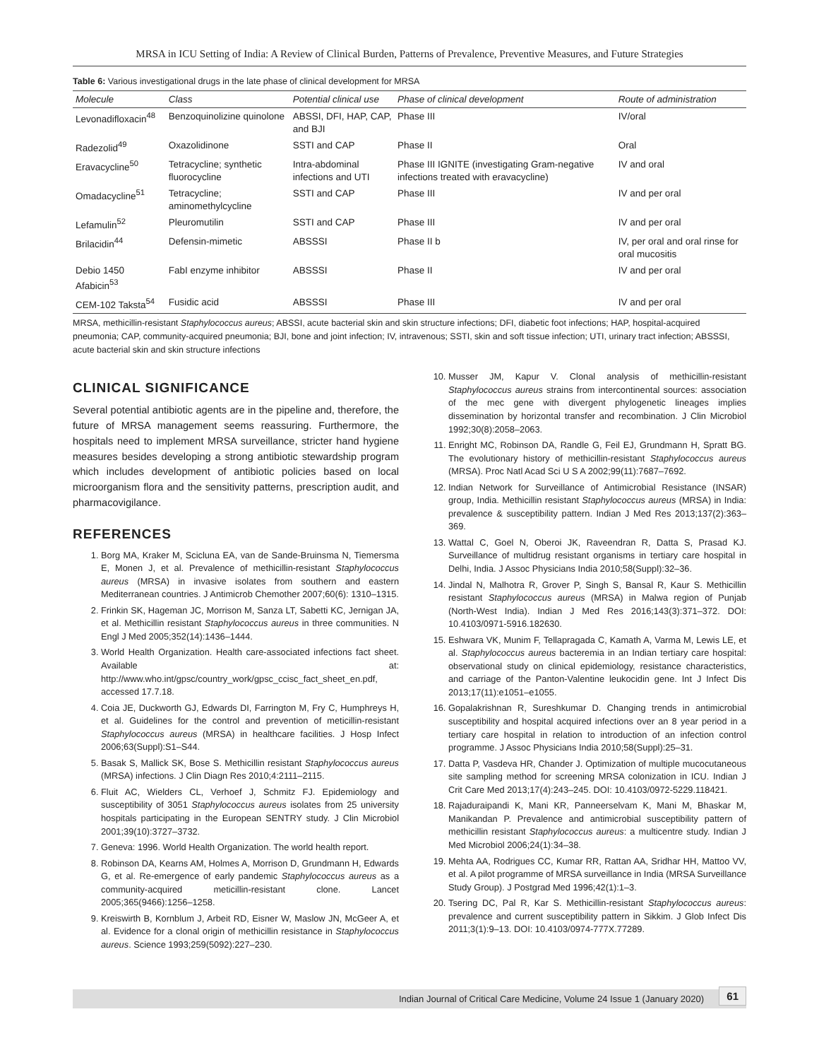MRSA in ICU Setting of India: A Review of Clinical Burden, Patterns of Prevalence, Preventive Measures, and Future Strategies
Table 6: Various investigational drugs in the late phase of clinical development for MRSA
| Molecule | Class | Potential clinical use | Phase of clinical development | Route of administration |
| --- | --- | --- | --- | --- |
| Levonadifloxacin<sup>48</sup> | Benzoquinolizine quinolone | ABSSI, DFI, HAP, CAP, and BJI | Phase III | IV/oral |
| Radezolid<sup>49</sup> | Oxazolidinone | SSTI and CAP | Phase II | Oral |
| Eravacycline<sup>50</sup> | Tetracycline; synthetic fluorocycline | Intra-abdominal infections and UTI | Phase III IGNITE (investigating Gram-negative infections treated with eravacycline) | IV and oral |
| Omadacycline<sup>51</sup> | Tetracycline; aminomethylcycline | SSTI and CAP | Phase III | IV and per oral |
| Lefamulin<sup>52</sup> | Pleuromutilin | SSTI and CAP | Phase III | IV and per oral |
| Brilacidin<sup>44</sup> | Defensin-mimetic | ABSSSI | Phase II b | IV, per oral and oral rinse for oral mucositis |
| Debio 1450 Afabicin<sup>53</sup> | FabI enzyme inhibitor | ABSSSI | Phase II | IV and per oral |
| CEM-102 Taksta<sup>54</sup> | Fusidic acid | ABSSSI | Phase III | IV and per oral |
MRSA, methicillin-resistant Staphylococcus aureus; ABSSI, acute bacterial skin and skin structure infections; DFI, diabetic foot infections; HAP, hospital-acquired pneumonia; CAP, community-acquired pneumonia; BJI, bone and joint infection; IV, intravenous; SSTI, skin and soft tissue infection; UTI, urinary tract infection; ABSSSI, acute bacterial skin and skin structure infections
CLINICAL SIGNIFICANCE
Several potential antibiotic agents are in the pipeline and, therefore, the future of MRSA management seems reassuring. Furthermore, the hospitals need to implement MRSA surveillance, stricter hand hygiene measures besides developing a strong antibiotic stewardship program which includes development of antibiotic policies based on local microorganism flora and the sensitivity patterns, prescription audit, and pharmacovigilance.
REFERENCES
1. Borg MA, Kraker M, Scicluna EA, van de Sande-Bruinsma N, Tiemersma E, Monen J, et al. Prevalence of methicillin-resistant Staphylococcus aureus (MRSA) in invasive isolates from southern and eastern Mediterranean countries. J Antimicrob Chemother 2007;60(6): 1310–1315.
2. Frinkin SK, Hageman JC, Morrison M, Sanza LT, Sabetti KC, Jernigan JA, et al. Methicillin resistant Staphylococcus aureus in three communities. N Engl J Med 2005;352(14):1436–1444.
3. World Health Organization. Health care-associated infections fact sheet. Available at: http://www.who.int/gpsc/country_work/gpsc_ccisc_fact_sheet_en.pdf, accessed 17.7.18.
4. Coia JE, Duckworth GJ, Edwards DI, Farrington M, Fry C, Humphreys H, et al. Guidelines for the control and prevention of meticillin-resistant Staphylococcus aureus (MRSA) in healthcare facilities. J Hosp Infect 2006;63(Suppl):S1–S44.
5. Basak S, Mallick SK, Bose S. Methicillin resistant Staphylococcus aureus (MRSA) infections. J Clin Diagn Res 2010;4:2111–2115.
6. Fluit AC, Wielders CL, Verhoef J, Schmitz FJ. Epidemiology and susceptibility of 3051 Staphylococcus aureus isolates from 25 university hospitals participating in the European SENTRY study. J Clin Microbiol 2001;39(10):3727–3732.
7. Geneva: 1996. World Health Organization. The world health report.
8. Robinson DA, Kearns AM, Holmes A, Morrison D, Grundmann H, Edwards G, et al. Re-emergence of early pandemic Staphylococcus aureus as a community-acquired meticillin-resistant clone. Lancet 2005;365(9466):1256–1258.
9. Kreiswirth B, Kornblum J, Arbeit RD, Eisner W, Maslow JN, McGeer A, et al. Evidence for a clonal origin of methicillin resistance in Staphylococcus aureus. Science 1993;259(5092):227–230.
10. Musser JM, Kapur V. Clonal analysis of methicillin-resistant Staphylococcus aureus strains from intercontinental sources: association of the mec gene with divergent phylogenetic lineages implies dissemination by horizontal transfer and recombination. J Clin Microbiol 1992;30(8):2058–2063.
11. Enright MC, Robinson DA, Randle G, Feil EJ, Grundmann H, Spratt BG. The evolutionary history of methicillin-resistant Staphylococcus aureus (MRSA). Proc Natl Acad Sci U S A 2002;99(11):7687–7692.
12. Indian Network for Surveillance of Antimicrobial Resistance (INSAR) group, India. Methicillin resistant Staphylococcus aureus (MRSA) in India: prevalence & susceptibility pattern. Indian J Med Res 2013;137(2):363–369.
13. Wattal C, Goel N, Oberoi JK, Raveendran R, Datta S, Prasad KJ. Surveillance of multidrug resistant organisms in tertiary care hospital in Delhi, India. J Assoc Physicians India 2010;58(Suppl):32–36.
14. Jindal N, Malhotra R, Grover P, Singh S, Bansal R, Kaur S. Methicillin resistant Staphylococcus aureus (MRSA) in Malwa region of Punjab (North-West India). Indian J Med Res 2016;143(3):371–372. DOI: 10.4103/0971-5916.182630.
15. Eshwara VK, Munim F, Tellapragada C, Kamath A, Varma M, Lewis LE, et al. Staphylococcus aureus bacteremia in an Indian tertiary care hospital: observational study on clinical epidemiology, resistance characteristics, and carriage of the Panton-Valentine leukocidin gene. Int J Infect Dis 2013;17(11):e1051–e1055.
16. Gopalakrishnan R, Sureshkumar D. Changing trends in antimicrobial susceptibility and hospital acquired infections over an 8 year period in a tertiary care hospital in relation to introduction of an infection control programme. J Assoc Physicians India 2010;58(Suppl):25–31.
17. Datta P, Vasdeva HR, Chander J. Optimization of multiple mucocutaneous site sampling method for screening MRSA colonization in ICU. Indian J Crit Care Med 2013;17(4):243–245. DOI: 10.4103/0972-5229.118421.
18. Rajaduraipandi K, Mani KR, Panneerselvam K, Mani M, Bhaskar M, Manikandan P. Prevalence and antimicrobial susceptibility pattern of methicillin resistant Staphylococcus aureus: a multicentre study. Indian J Med Microbiol 2006;24(1):34–38.
19. Mehta AA, Rodrigues CC, Kumar RR, Rattan AA, Sridhar HH, Mattoo VV, et al. A pilot programme of MRSA surveillance in India (MRSA Surveillance Study Group). J Postgrad Med 1996;42(1):1–3.
20. Tsering DC, Pal R, Kar S. Methicillin-resistant Staphylococcus aureus: prevalence and current susceptibility pattern in Sikkim. J Glob Infect Dis 2011;3(1):9–13. DOI: 10.4103/0974-777X.77289.
Indian Journal of Critical Care Medicine, Volume 24 Issue 1 (January 2020) 61